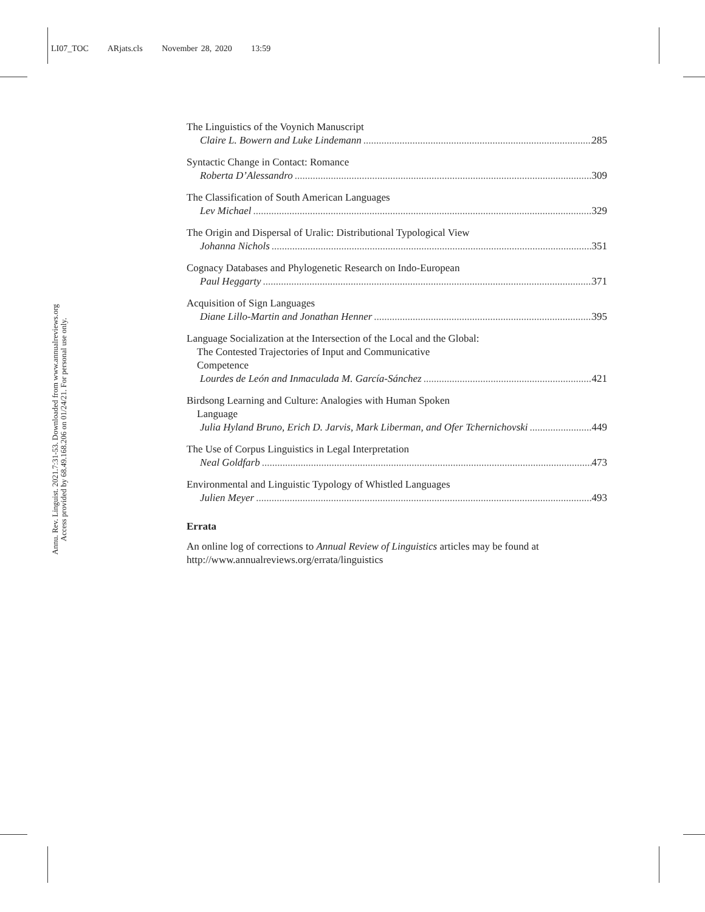LI07_TOC ARjats.cls November 28, 2020 13:59
Annu. Rev. Linguist. 2021.7:31-53. Downloaded from www.annualreviews.org
Access provided by 68.49.168.206 on 01/24/21. For personal use only.
The Linguistics of the Voynich Manuscript
Claire L. Bowern and Luke Lindemann 285
Syntactic Change in Contact: Romance
Roberta D’Alessandro 309
The Classification of South American Languages
Lev Michael 329
The Origin and Dispersal of Uralic: Distributional Typological View
Johanna Nichols 351
Cognacy Databases and Phylogenetic Research on Indo-European
Paul Heggarty 371
Acquisition of Sign Languages
Diane Lillo-Martin and Jonathan Henner 395
Language Socialization at the Intersection of the Local and the Global:
The Contested Trajectories of Input and Communicative
Competence
Lourdes de León and Inmaculada M. García-Sánchez 421
Birdsong Learning and Culture: Analogies with Human Spoken
Language
Julia Hyland Bruno, Erich D. Jarvis, Mark Liberman, and Ofer Tchernichovski 449
The Use of Corpus Linguistics in Legal Interpretation
Neal Goldfarb 473
Environmental and Linguistic Typology of Whistled Languages
Julien Meyer 493
Errata
An online log of corrections to Annual Review of Linguistics articles may be found at http://www.annualreviews.org/errata/linguistics